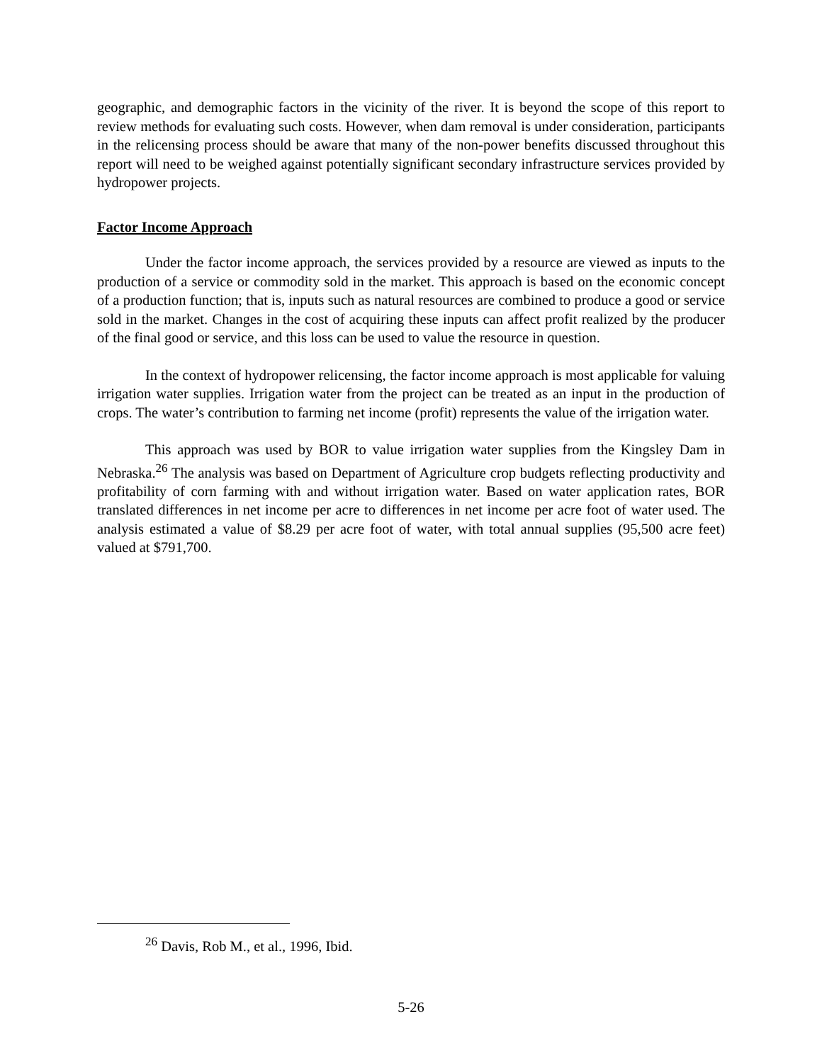geographic, and demographic factors in the vicinity of the river. It is beyond the scope of this report to review methods for evaluating such costs. However, when dam removal is under consideration, participants in the relicensing process should be aware that many of the non-power benefits discussed throughout this report will need to be weighed against potentially significant secondary infrastructure services provided by hydropower projects.
Factor Income Approach
Under the factor income approach, the services provided by a resource are viewed as inputs to the production of a service or commodity sold in the market. This approach is based on the economic concept of a production function; that is, inputs such as natural resources are combined to produce a good or service sold in the market. Changes in the cost of acquiring these inputs can affect profit realized by the producer of the final good or service, and this loss can be used to value the resource in question.
In the context of hydropower relicensing, the factor income approach is most applicable for valuing irrigation water supplies. Irrigation water from the project can be treated as an input in the production of crops. The water’s contribution to farming net income (profit) represents the value of the irrigation water.
This approach was used by BOR to value irrigation water supplies from the Kingsley Dam in Nebraska.<sup>26</sup> The analysis was based on Department of Agriculture crop budgets reflecting productivity and profitability of corn farming with and without irrigation water. Based on water application rates, BOR translated differences in net income per acre to differences in net income per acre foot of water used. The analysis estimated a value of $8.29 per acre foot of water, with total annual supplies (95,500 acre feet) valued at $791,700.
<sup>26</sup> Davis, Rob M., et al., 1996, Ibid.
5-26